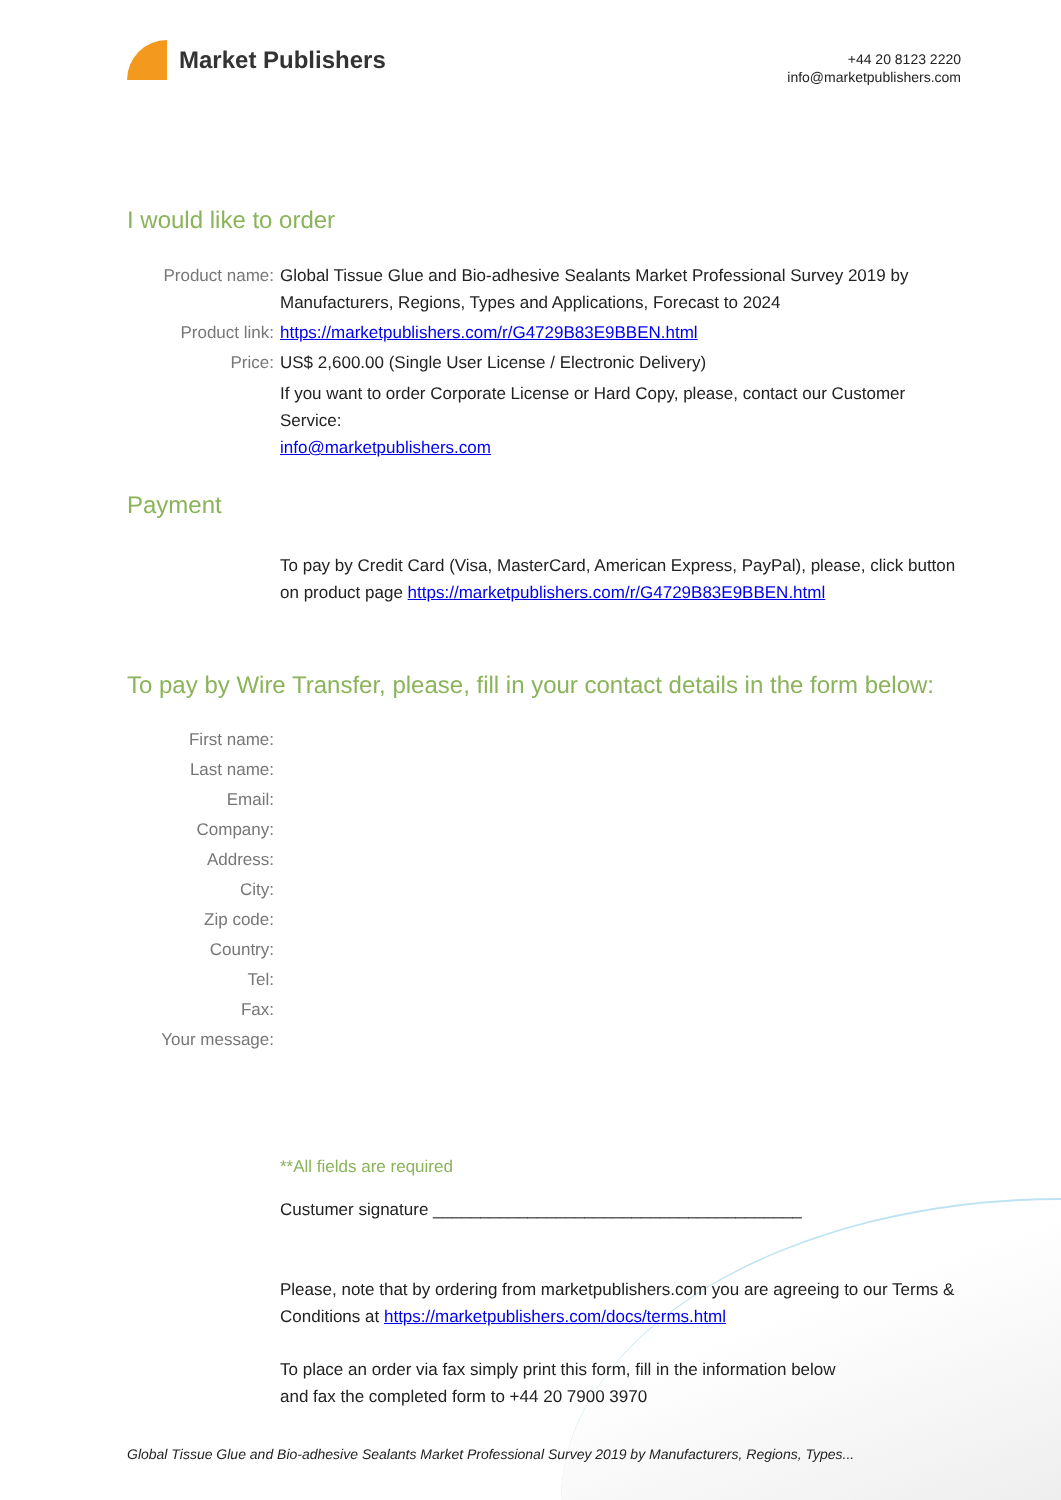Market Publishers
+44 20 8123 2220
info@marketpublishers.com
I would like to order
Product name: Global Tissue Glue and Bio-adhesive Sealants Market Professional Survey 2019 by Manufacturers, Regions, Types and Applications, Forecast to 2024
Product link: https://marketpublishers.com/r/G4729B83E9BBEN.html
Price: US$ 2,600.00 (Single User License / Electronic Delivery)
If you want to order Corporate License or Hard Copy, please, contact our Customer Service:
info@marketpublishers.com
Payment
To pay by Credit Card (Visa, MasterCard, American Express, PayPal), please, click button on product page https://marketpublishers.com/r/G4729B83E9BBEN.html
To pay by Wire Transfer, please, fill in your contact details in the form below:
First name:
Last name:
Email:
Company:
Address:
City:
Zip code:
Country:
Tel:
Fax:
Your message:
**All fields are required
Custumer signature _______________________________________
Please, note that by ordering from marketpublishers.com you are agreeing to our Terms & Conditions at https://marketpublishers.com/docs/terms.html
To place an order via fax simply print this form, fill in the information below
and fax the completed form to +44 20 7900 3970
Global Tissue Glue and Bio-adhesive Sealants Market Professional Survey 2019 by Manufacturers, Regions, Types...